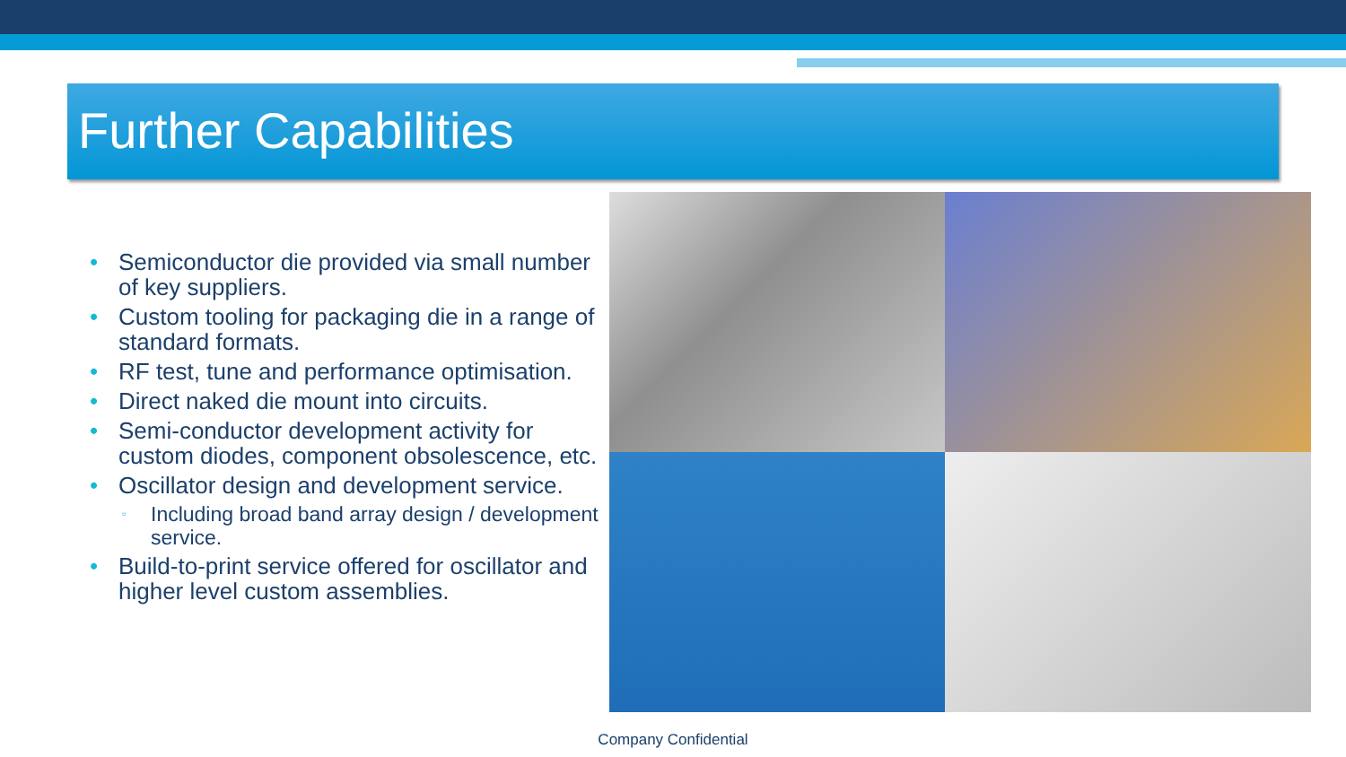Further Capabilities
• Semiconductor die provided via small number of key suppliers.
• Custom tooling for packaging die in a range of standard formats.
• RF test, tune and performance optimisation.
• Direct naked die mount into circuits.
• Semi-conductor development activity for custom diodes, component obsolescence, etc.
• Oscillator design and development service.
▫ Including broad band array design / development service.
• Build-to-print service offered for oscillator and higher level custom assemblies.
Company Confidential